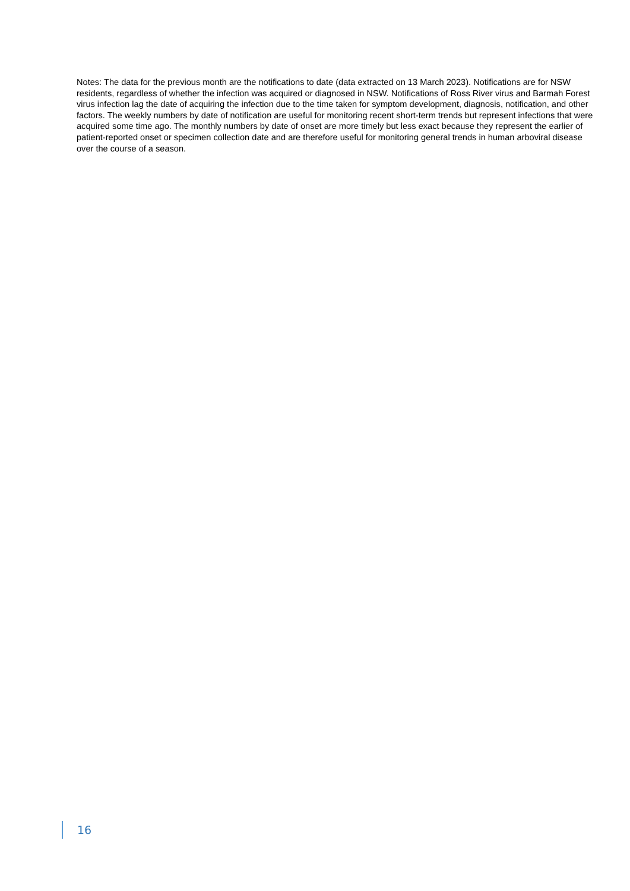Notes: The data for the previous month are the notifications to date (data extracted on 13 March 2023). Notifications are for NSW residents, regardless of whether the infection was acquired or diagnosed in NSW. Notifications of Ross River virus and Barmah Forest virus infection lag the date of acquiring the infection due to the time taken for symptom development, diagnosis, notification, and other factors. The weekly numbers by date of notification are useful for monitoring recent short-term trends but represent infections that were acquired some time ago. The monthly numbers by date of onset are more timely but less exact because they represent the earlier of patient-reported onset or specimen collection date and are therefore useful for monitoring general trends in human arboviral disease over the course of a season.
16